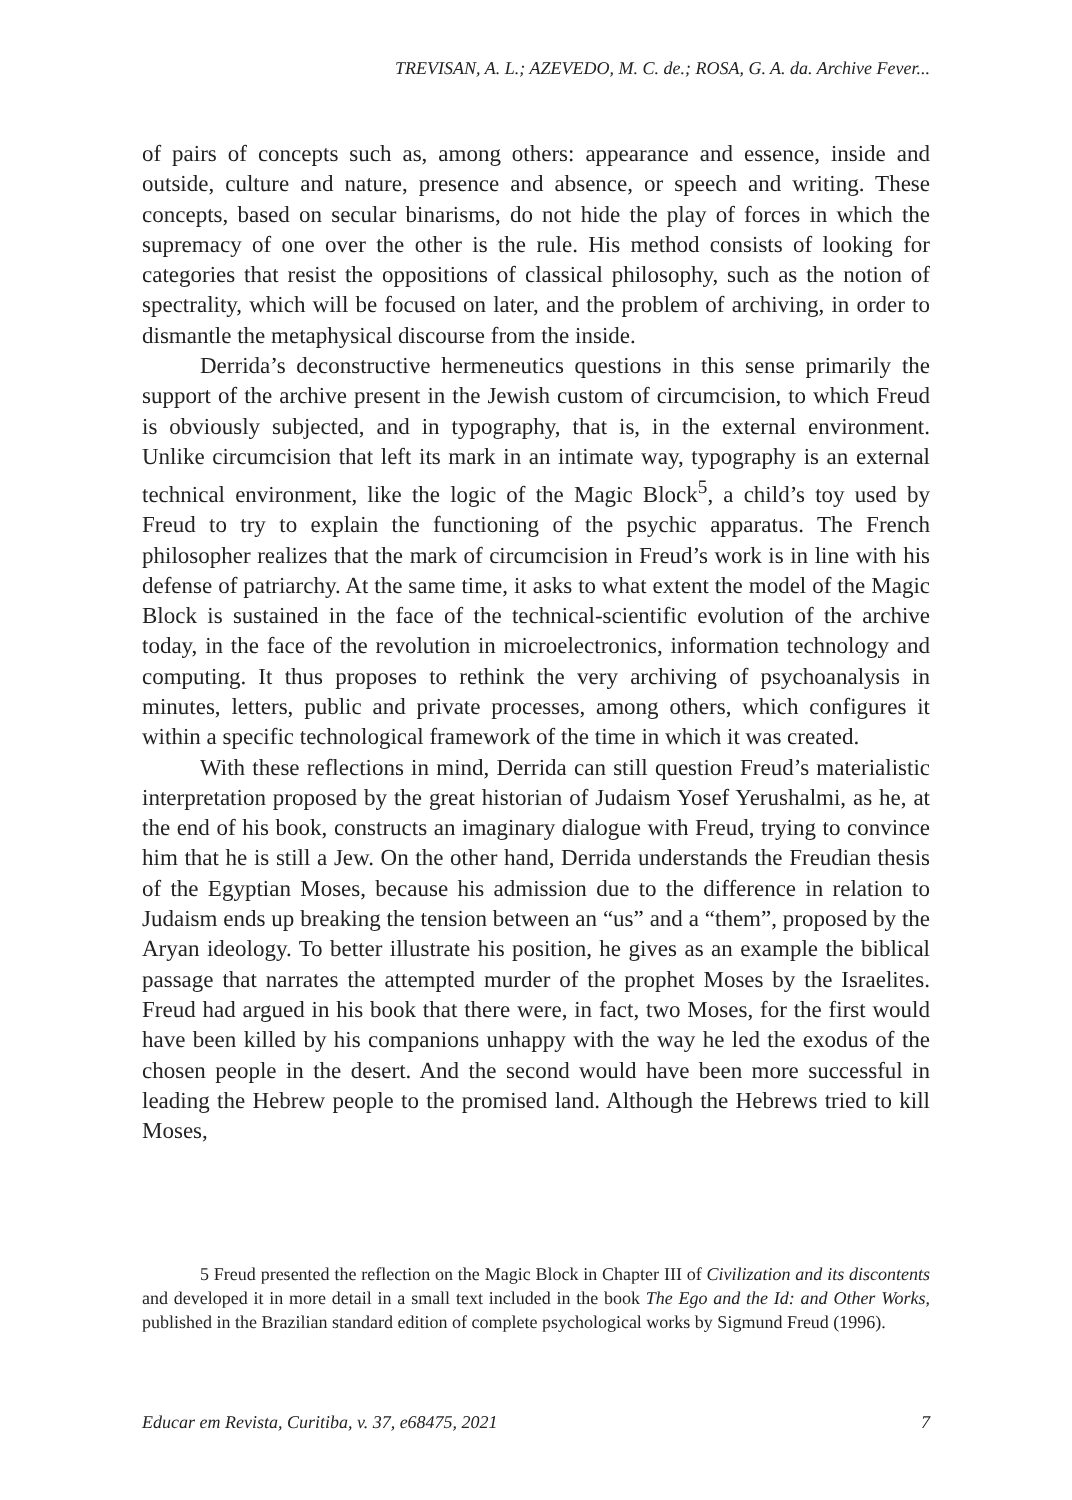TREVISAN, A. L.; AZEVEDO, M. C. de.; ROSA, G. A. da. Archive Fever...
of pairs of concepts such as, among others: appearance and essence, inside and outside, culture and nature, presence and absence, or speech and writing. These concepts, based on secular binarisms, do not hide the play of forces in which the supremacy of one over the other is the rule. His method consists of looking for categories that resist the oppositions of classical philosophy, such as the notion of spectrality, which will be focused on later, and the problem of archiving, in order to dismantle the metaphysical discourse from the inside.
Derrida’s deconstructive hermeneutics questions in this sense primarily the support of the archive present in the Jewish custom of circumcision, to which Freud is obviously subjected, and in typography, that is, in the external environment. Unlike circumcision that left its mark in an intimate way, typography is an external technical environment, like the logic of the Magic Block<sup>5</sup>, a child’s toy used by Freud to try to explain the functioning of the psychic apparatus. The French philosopher realizes that the mark of circumcision in Freud’s work is in line with his defense of patriarchy. At the same time, it asks to what extent the model of the Magic Block is sustained in the face of the technical-scientific evolution of the archive today, in the face of the revolution in microelectronics, information technology and computing. It thus proposes to rethink the very archiving of psychoanalysis in minutes, letters, public and private processes, among others, which configures it within a specific technological framework of the time in which it was created.
With these reflections in mind, Derrida can still question Freud’s materialistic interpretation proposed by the great historian of Judaism Yosef Yerushalmi, as he, at the end of his book, constructs an imaginary dialogue with Freud, trying to convince him that he is still a Jew. On the other hand, Derrida understands the Freudian thesis of the Egyptian Moses, because his admission due to the difference in relation to Judaism ends up breaking the tension between an “us” and a “them”, proposed by the Aryan ideology. To better illustrate his position, he gives as an example the biblical passage that narrates the attempted murder of the prophet Moses by the Israelites. Freud had argued in his book that there were, in fact, two Moses, for the first would have been killed by his companions unhappy with the way he led the exodus of the chosen people in the desert. And the second would have been more successful in leading the Hebrew people to the promised land. Although the Hebrews tried to kill Moses,
5 Freud presented the reflection on the Magic Block in Chapter III of Civilization and its discontents and developed it in more detail in a small text included in the book The Ego and the Id: and Other Works, published in the Brazilian standard edition of complete psychological works by Sigmund Freud (1996).
Educar em Revista, Curitiba, v. 37, e68475, 2021 7